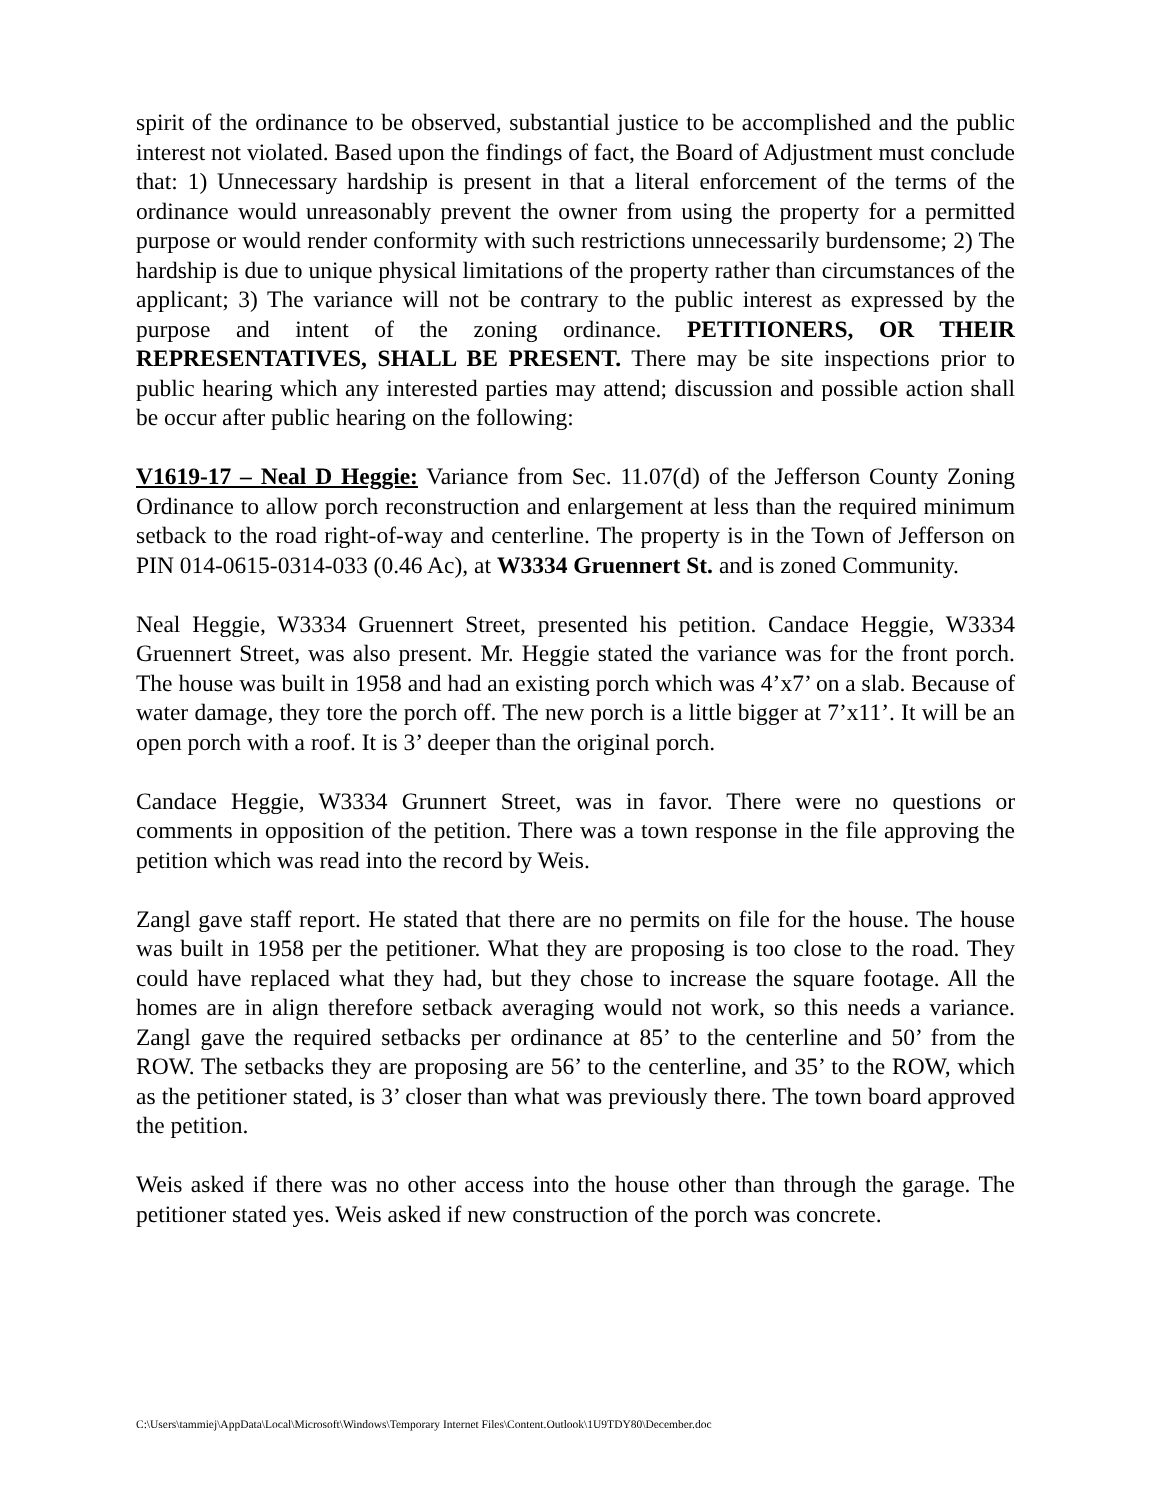spirit of the ordinance to be observed, substantial justice to be accomplished and the public interest not violated. Based upon the findings of fact, the Board of Adjustment must conclude that: 1) Unnecessary hardship is present in that a literal enforcement of the terms of the ordinance would unreasonably prevent the owner from using the property for a permitted purpose or would render conformity with such restrictions unnecessarily burdensome; 2) The hardship is due to unique physical limitations of the property rather than circumstances of the applicant; 3) The variance will not be contrary to the public interest as expressed by the purpose and intent of the zoning ordinance. PETITIONERS, OR THEIR REPRESENTATIVES, SHALL BE PRESENT. There may be site inspections prior to public hearing which any interested parties may attend; discussion and possible action shall be occur after public hearing on the following:
V1619-17 – Neal D Heggie: Variance from Sec. 11.07(d) of the Jefferson County Zoning Ordinance to allow porch reconstruction and enlargement at less than the required minimum setback to the road right-of-way and centerline. The property is in the Town of Jefferson on PIN 014-0615-0314-033 (0.46 Ac), at W3334 Gruennert St. and is zoned Community.
Neal Heggie, W3334 Gruennert Street, presented his petition. Candace Heggie, W3334 Gruennert Street, was also present. Mr. Heggie stated the variance was for the front porch. The house was built in 1958 and had an existing porch which was 4’x7’ on a slab. Because of water damage, they tore the porch off. The new porch is a little bigger at 7’x11’. It will be an open porch with a roof. It is 3’ deeper than the original porch.
Candace Heggie, W3334 Grunnert Street, was in favor. There were no questions or comments in opposition of the petition. There was a town response in the file approving the petition which was read into the record by Weis.
Zangl gave staff report. He stated that there are no permits on file for the house. The house was built in 1958 per the petitioner. What they are proposing is too close to the road. They could have replaced what they had, but they chose to increase the square footage. All the homes are in align therefore setback averaging would not work, so this needs a variance. Zangl gave the required setbacks per ordinance at 85’ to the centerline and 50’ from the ROW. The setbacks they are proposing are 56’ to the centerline, and 35’ to the ROW, which as the petitioner stated, is 3’ closer than what was previously there. The town board approved the petition.
Weis asked if there was no other access into the house other than through the garage. The petitioner stated yes. Weis asked if new construction of the porch was concrete.
C:\Users\tammiej\AppData\Local\Microsoft\Windows\Temporary Internet Files\Content.Outlook\1U9TDY80\December.doc